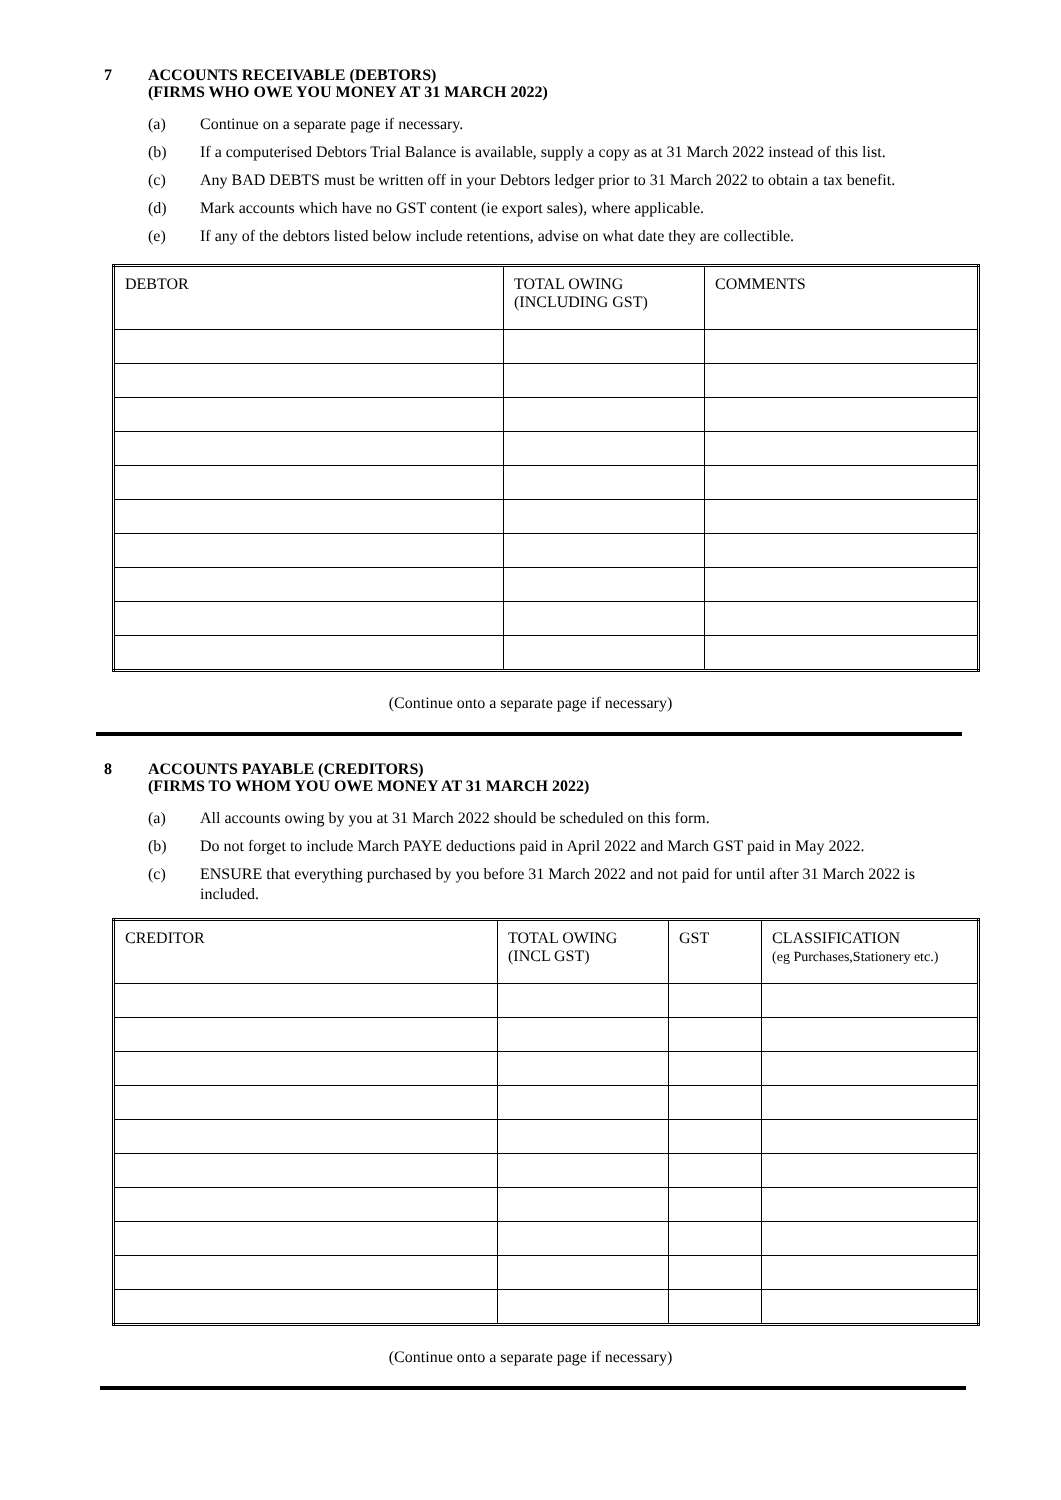7 ACCOUNTS RECEIVABLE (DEBTORS)
(FIRMS WHO OWE YOU MONEY AT 31 MARCH 2022)
(a) Continue on a separate page if necessary.
(b) If a computerised Debtors Trial Balance is available, supply a copy as at 31 March 2022 instead of this list.
(c) Any BAD DEBTS must be written off in your Debtors ledger prior to 31 March 2022 to obtain a tax benefit.
(d) Mark accounts which have no GST content (ie export sales), where applicable.
(e) If any of the debtors listed below include retentions, advise on what date they are collectible.
| DEBTOR | TOTAL OWING (INCLUDING GST) | COMMENTS |
(Continue onto a separate page if necessary)
8 ACCOUNTS PAYABLE (CREDITORS)
(FIRMS TO WHOM YOU OWE MONEY AT 31 MARCH 2022)
(a) All accounts owing by you at 31 March 2022 should be scheduled on this form.
(b) Do not forget to include March PAYE deductions paid in April 2022 and March GST paid in May 2022.
(c) ENSURE that everything purchased by you before 31 March 2022 and not paid for until after 31 March 2022 is included.
| CREDITOR | TOTAL OWING (INCL GST) | GST | CLASSIFICATION (eg Purchases,Stationery etc.) |
(Continue onto a separate page if necessary)